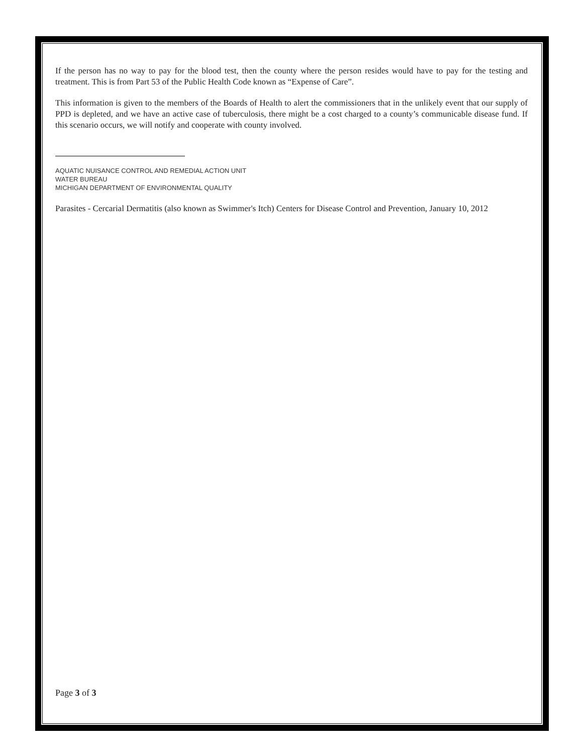If the person has no way to pay for the blood test, then the county where the person resides would have to pay for the testing and treatment. This is from Part 53 of the Public Health Code known as “Expense of Care”.
This information is given to the members of the Boards of Health to alert the commissioners that in the unlikely event that our supply of PPD is depleted, and we have an active case of tuberculosis, there might be a cost charged to a county’s communicable disease fund. If this scenario occurs, we will notify and cooperate with county involved.
AQUATIC NUISANCE CONTROL AND REMEDIAL ACTION UNIT
WATER BUREAU
MICHIGAN DEPARTMENT OF ENVIRONMENTAL QUALITY
Parasites - Cercarial Dermatitis (also known as Swimmer's Itch) Centers for Disease Control and Prevention, January 10, 2012
Page 3 of 3